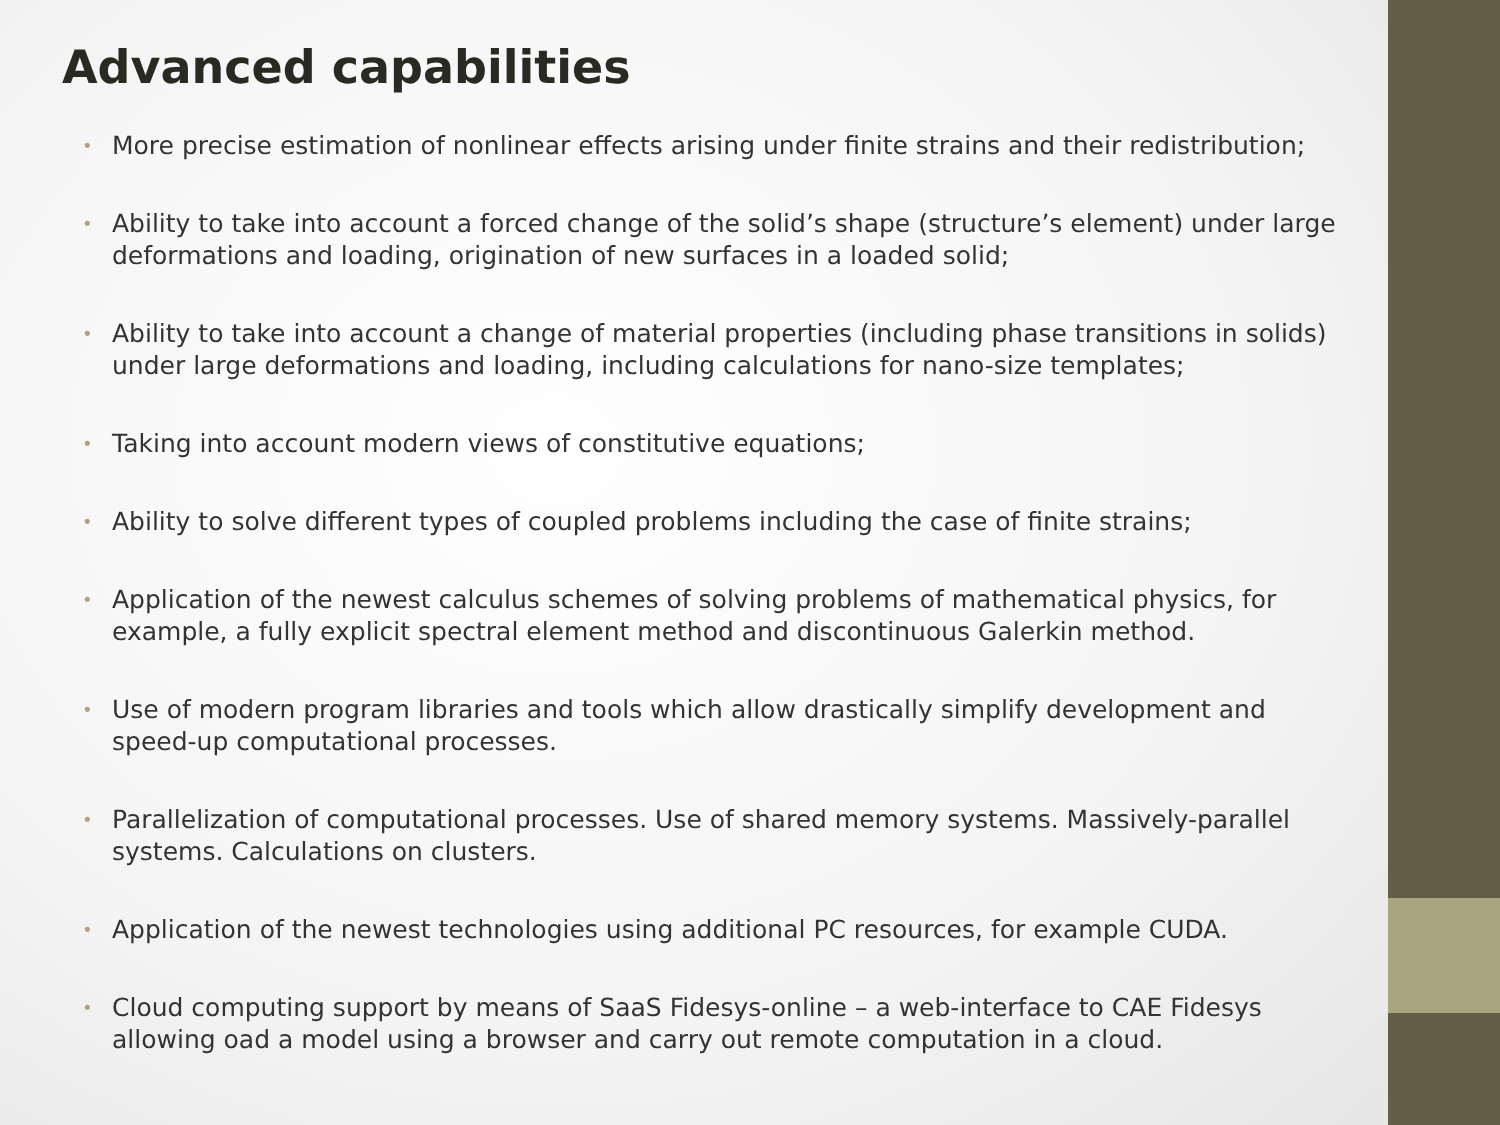Advanced capabilities
• More precise estimation of nonlinear effects arising under finite strains and their redistribution;
• Ability to take into account a forced change of the solid’s shape (structure’s element) under large deformations and loading, origination of new surfaces in a loaded solid;
• Ability to take into account a change of material properties (including phase transitions in solids) under large deformations and loading, including calculations for nano-size templates;
• Taking into account modern views of constitutive equations;
• Ability to solve different types of coupled problems including the case of finite strains;
• Application of the newest calculus schemes of solving problems of mathematical physics, for example, a fully explicit spectral element method and discontinuous Galerkin method.
• Use of modern program libraries and tools which allow drastically simplify development and speed-up computational processes.
• Parallelization of computational processes. Use of shared memory systems. Massively-parallel systems. Calculations on clusters.
• Application of the newest technologies using additional PC resources, for example CUDA.
• Cloud computing support by means of SaaS Fidesys-online – a web-interface to CAE Fidesys allowing oad a model using a browser and carry out remote computation in a cloud.